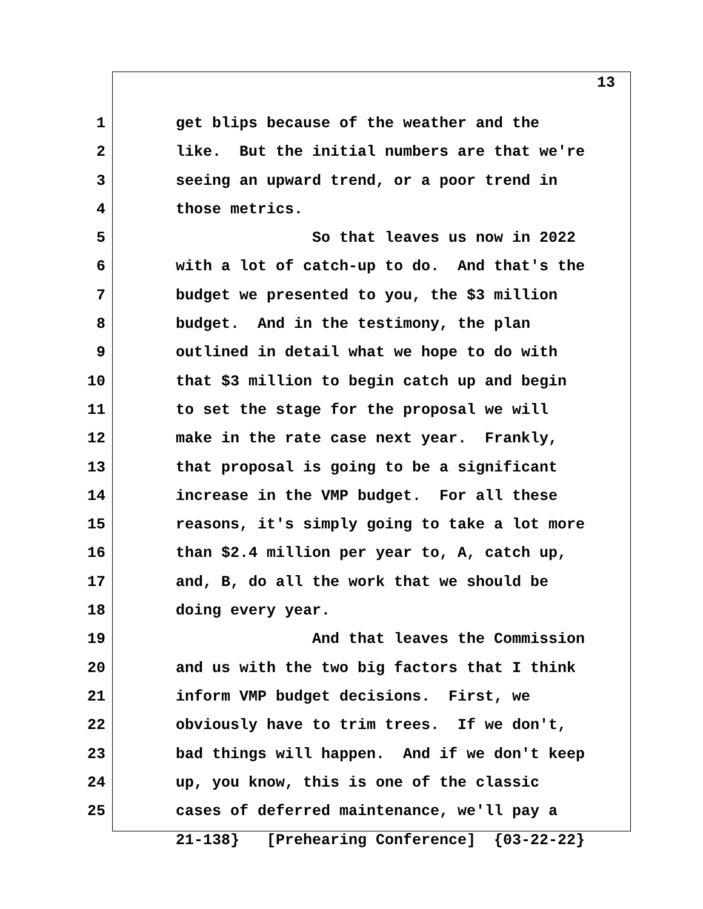13
1 get blips because of the weather and the
2 like. But the initial numbers are that we're
3 seeing an upward trend, or a poor trend in
4 those metrics.
5 So that leaves us now in 2022
6 with a lot of catch-up to do. And that's the
7 budget we presented to you, the $3 million
8 budget. And in the testimony, the plan
9 outlined in detail what we hope to do with
10 that $3 million to begin catch up and begin
11 to set the stage for the proposal we will
12 make in the rate case next year. Frankly,
13 that proposal is going to be a significant
14 increase in the VMP budget. For all these
15 reasons, it's simply going to take a lot more
16 than $2.4 million per year to, A, catch up,
17 and, B, do all the work that we should be
18 doing every year.
19 And that leaves the Commission
20 and us with the two big factors that I think
21 inform VMP budget decisions. First, we
22 obviously have to trim trees. If we don't,
23 bad things will happen. And if we don't keep
24 up, you know, this is one of the classic
25 cases of deferred maintenance, we'll pay a
21-138} [Prehearing Conference] {03-22-22}